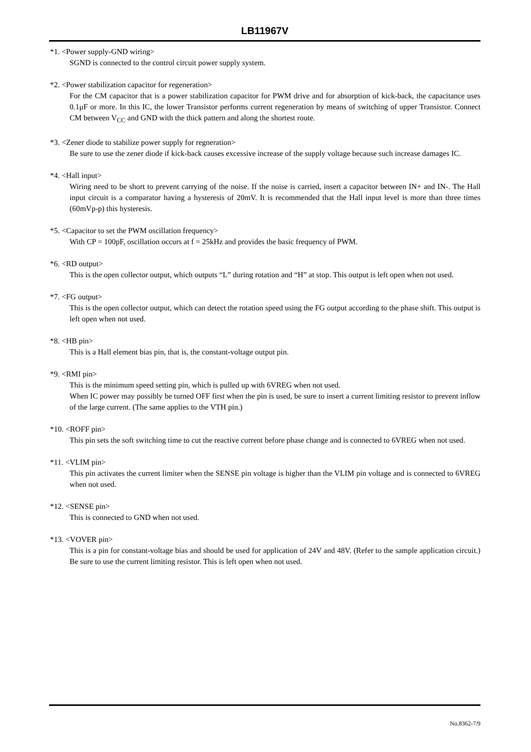LB11967V
*1. <Power supply-GND wiring>
SGND is connected to the control circuit power supply system.
*2. <Power stabilization capacitor for regeneration>
For the CM capacitor that is a power stabilization capacitor for PWM drive and for absorption of kick-back, the capacitance uses 0.1μF or more. In this IC, the lower Transistor performs current regeneration by means of switching of upper Transistor. Connect CM between V<sub>CC</sub> and GND with the thick pattern and along the shortest route.
*3. <Zener diode to stabilize power supply for regneration>
Be sure to use the zener diode if kick-back causes excessive increase of the supply voltage because such increase damages IC.
*4. <Hall input>
Wiring need to be short to prevent carrying of the noise. If the noise is carried, insert a capacitor between IN+ and IN-. The Hall input circuit is a comparator having a hysteresis of 20mV. It is recommended that the Hall input level is more than three times (60mVp-p) this hysteresis.
*5. <Capacitor to set the PWM oscillation frequency>
With CP = 100pF, oscillation occurs at f = 25kHz and provides the basic frequency of PWM.
*6. <RD output>
This is the open collector output, which outputs “L” during rotation and “H” at stop. This output is left open when not used.
*7. <FG output>
This is the open collector output, which can detect the rotation speed using the FG output according to the phase shift. This output is left open when not used.
*8. <HB pin>
This is a Hall element bias pin, that is, the constant-voltage output pin.
*9. <RMI pin>
This is the minimum speed setting pin, which is pulled up with 6VREG when not used.
When IC power may possibly be turned OFF first when the pin is used, be sure to insert a current limiting resistor to prevent inflow of the large current. (The same applies to the VTH pin.)
*10. <ROFF pin>
This pin sets the soft switching time to cut the reactive current before phase change and is connected to 6VREG when not used.
*11. <VLIM pin>
This pin activates the current limiter when the SENSE pin voltage is higher than the VLIM pin voltage and is connected to 6VREG when not used.
*12. <SENSE pin>
This is connected to GND when not used.
*13. <VOVER pin>
This is a pin for constant-voltage bias and should be used for application of 24V and 48V. (Refer to the sample application circuit.) Be sure to use the current limiting resistor. This is left open when not used.
No.8362-7/9